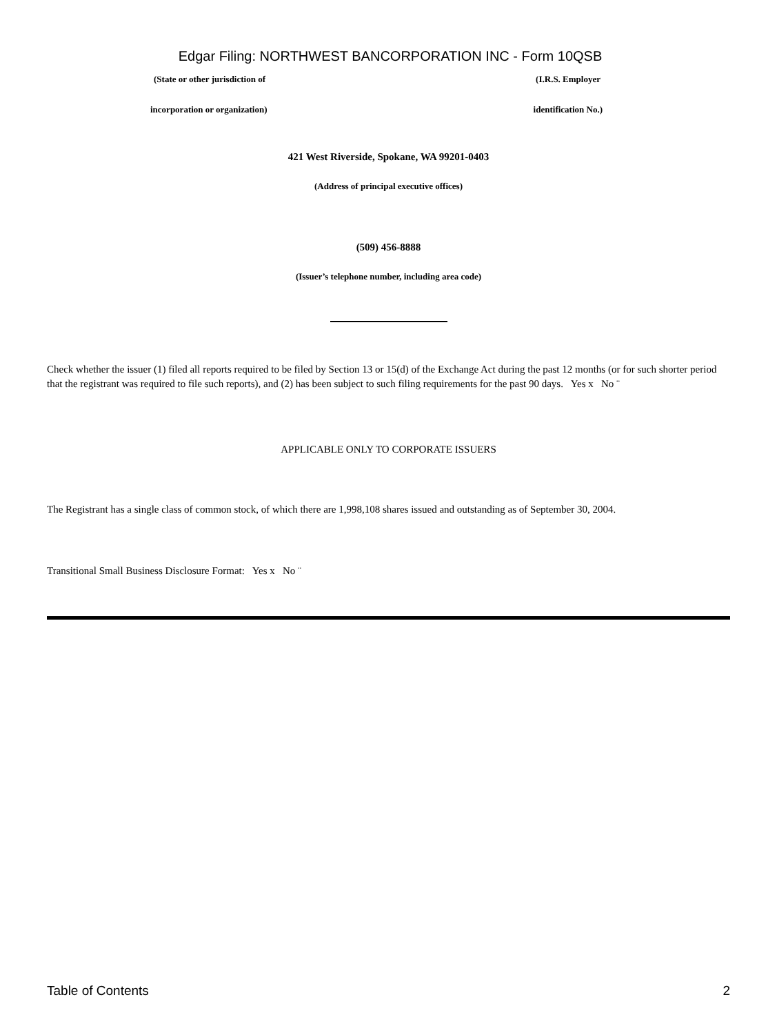Edgar Filing: NORTHWEST BANCORPORATION INC - Form 10QSB
(State or other jurisdiction of (I.R.S. Employer
incorporation or organization) identification No.)
421 West Riverside, Spokane, WA 99201-0403
(Address of principal executive offices)
(509) 456-8888
(Issuer’s telephone number, including area code)
Check whether the issuer (1) filed all reports required to be filed by Section 13 or 15(d) of the Exchange Act during the past 12 months (or for such shorter period that the registrant was required to file such reports), and (2) has been subject to such filing requirements for the past 90 days. Yes x No ¨
APPLICABLE ONLY TO CORPORATE ISSUERS
The Registrant has a single class of common stock, of which there are 1,998,108 shares issued and outstanding as of September 30, 2004.
Transitional Small Business Disclosure Format: Yes x No ¨
Table of Contents 2